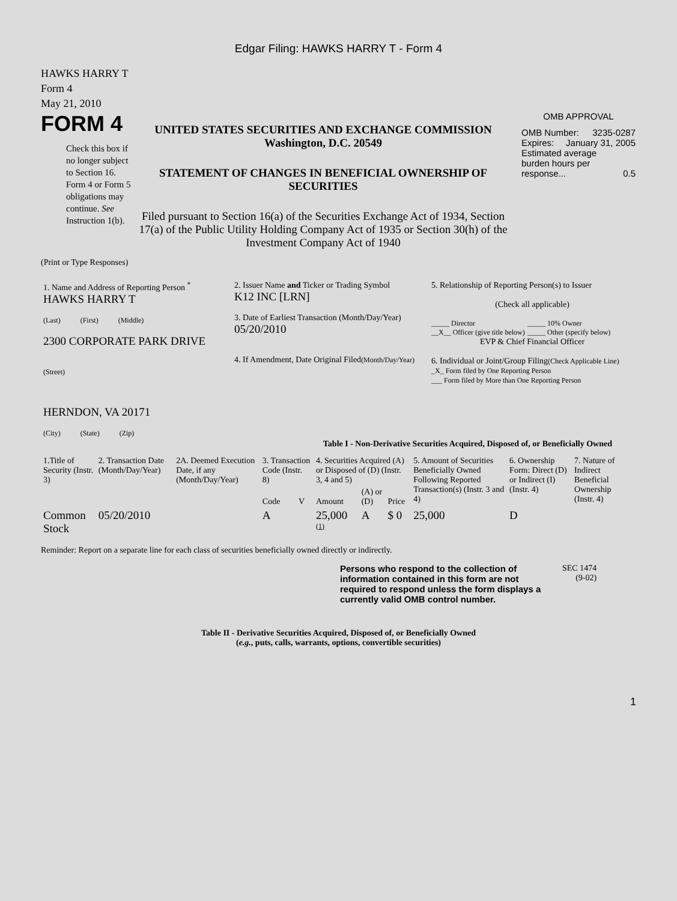Edgar Filing: HAWKS HARRY T - Form 4
HAWKS HARRY T
Form 4
May 21, 2010
FORM 4
Check this box if no longer subject to Section 16. Form 4 or Form 5 obligations may continue. See Instruction 1(b).
UNITED STATES SECURITIES AND EXCHANGE COMMISSION
Washington, D.C. 20549
STATEMENT OF CHANGES IN BENEFICIAL OWNERSHIP OF SECURITIES
Filed pursuant to Section 16(a) of the Securities Exchange Act of 1934, Section 17(a) of the Public Utility Holding Company Act of 1935 or Section 30(h) of the Investment Company Act of 1940
OMB APPROVAL
OMB Number: 3235-0287
Expires: January 31, 2005
Estimated average burden hours per response... 0.5
(Print or Type Responses)
| 1. Name and Address of Reporting Person <sup>*</sup> HAWKS HARRY T (Last) (First) (Middle) 2300 CORPORATE PARK DRIVE (Street) HERNDON, VA 20171 (City) (State) (Zip) | 2. Issuer Name and Ticker or Trading Symbol K12 INC [LRN] 3. Date of Earliest Transaction (Month/Day/Year) 05/20/2010 4. If Amendment, Date Original Filed (Month/Day/Year) | 5. Relationship of Reporting Person(s) to Issuer (Check all applicable) _____ Director __X__ Officer (give title below) _____ 10% Owner _____ Other (specify below) EVP & Chief Financial Officer 6. Individual or Joint/Group Filing (Check Applicable Line) _X_ Form filed by One Reporting Person ___ Form filed by More than One Reporting Person |
Table I - Non-Derivative Securities Acquired, Disposed of, or Beneficially Owned
| 1.Title of Security (Instr. 3) | 2. Transaction Date (Month/Day/Year) | 2A. Deemed Execution Date, if any (Month/Day/Year) | 3. Transaction Code (Instr. 8) | | 4. Securities Acquired (A) or Disposed of (D) (Instr. 3, 4 and 5) | | | 5. Amount of Securities Beneficially Owned Following Reported Transaction(s) (Instr. 3 and 4) | 6. Ownership Form: Direct (D) or Indirect (I) (Instr. 4) | 7. Nature of Indirect Beneficial Ownership (Instr. 4) |
| --- | --- | --- | --- | --- | --- | --- | --- | --- | --- | --- |
| | | | Code | V | Amount | (A) or (D) | Price | | | |
| Common Stock | 05/20/2010 | | A | | 25,000 <sup>(1)</sup> | A | $ 0 | 25,000 | D | |
Reminder: Report on a separate line for each class of securities beneficially owned directly or indirectly.
Persons who respond to the collection of information contained in this form are not required to respond unless the form displays a currently valid OMB control number.
SEC 1474
(9-02)
Table II - Derivative Securities Acquired, Disposed of, or Beneficially Owned
(e.g., puts, calls, warrants, options, convertible securities)
1